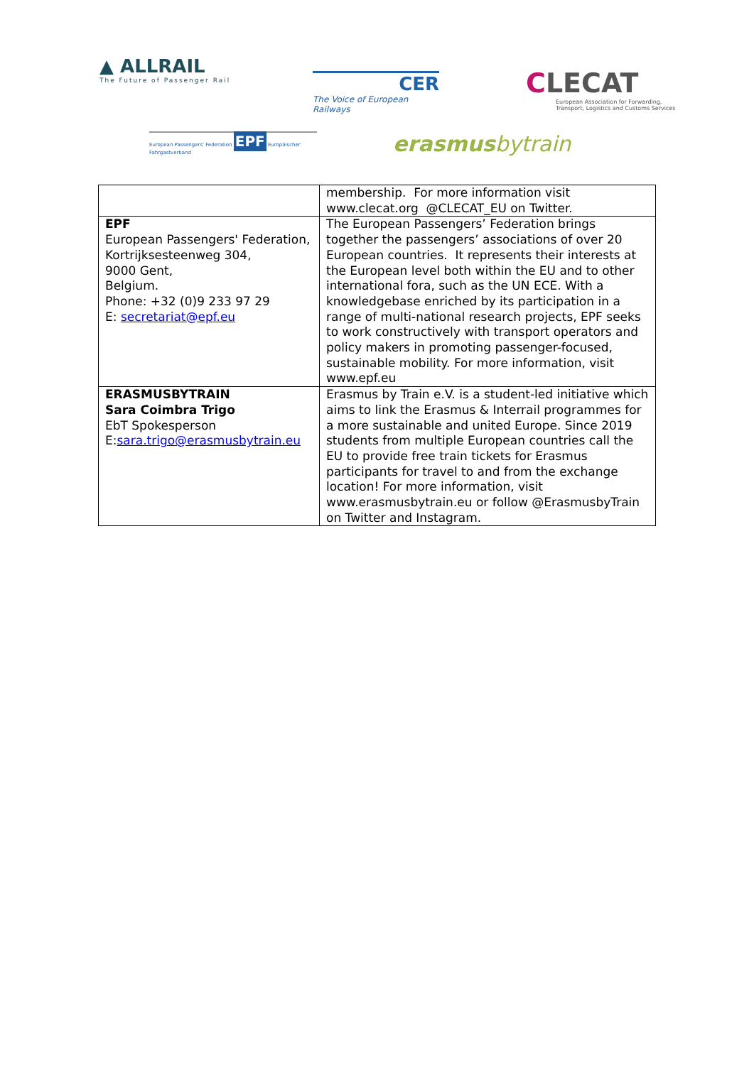▲ ALLRAIL
The Future of Passenger Rail
CER
The Voice of European Railways
CLECAT
European Association for Forwarding,
Transport, Logistics and Customs Services
European Passengers' Federation EPF Europäischer Fahrgastverband
erasmusbytrain
| | membership. For more information visit www.clecat.org @CLECAT_EU on Twitter. |
| EPF European Passengers' Federation, Kortrijksesteenweg 304, 9000 Gent, Belgium. Phone: +32 (0)9 233 97 29 E: secretariat@epf.eu | The European Passengers’ Federation brings together the passengers’ associations of over 20 European countries. It represents their interests at the European level both within the EU and to other international fora, such as the UN ECE. With a knowledgebase enriched by its participation in a range of multi-national research projects, EPF seeks to work constructively with transport operators and policy makers in promoting passenger-focused, sustainable mobility. For more information, visit www.epf.eu |
| ERASMUSBYTRAIN Sara Coimbra Trigo EbT Spokesperson E: sara.trigo@erasmusbytrain.eu | Erasmus by Train e.V. is a student-led initiative which aims to link the Erasmus & Interrail programmes for a more sustainable and united Europe. Since 2019 students from multiple European countries call the EU to provide free train tickets for Erasmus participants for travel to and from the exchange location! For more information, visit www.erasmusbytrain.eu or follow @ErasmusbyTrain on Twitter and Instagram. |